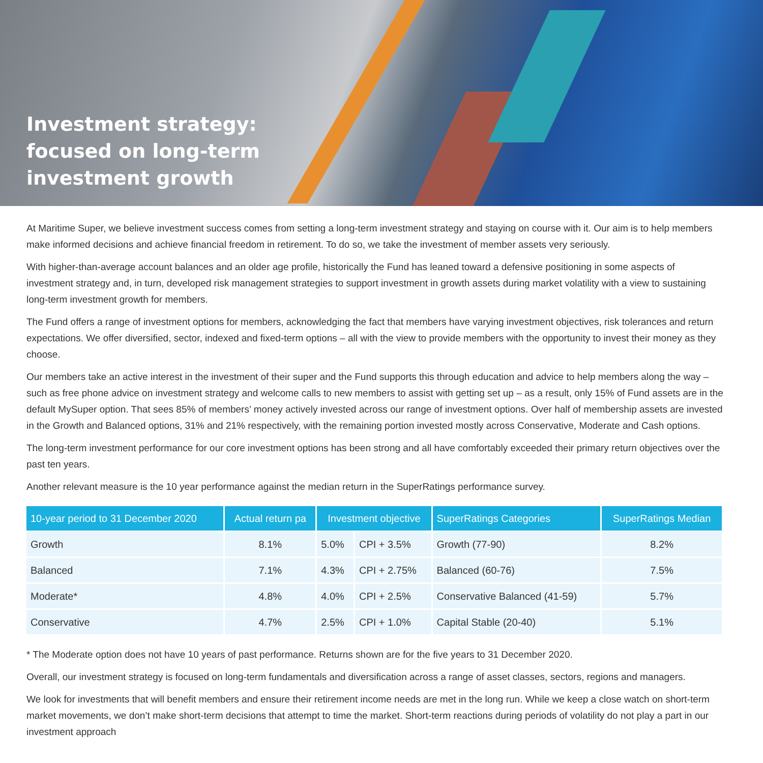Investment strategy:
focused on long-term
investment growth
At Maritime Super, we believe investment success comes from setting a long-term investment strategy and staying on course with it. Our aim is to help members make informed decisions and achieve financial freedom in retirement. To do so, we take the investment of member assets very seriously.
With higher-than-average account balances and an older age profile, historically the Fund has leaned toward a defensive positioning in some aspects of investment strategy and, in turn, developed risk management strategies to support investment in growth assets during market volatility with a view to sustaining long-term investment growth for members.
The Fund offers a range of investment options for members, acknowledging the fact that members have varying investment objectives, risk tolerances and return expectations. We offer diversified, sector, indexed and fixed-term options – all with the view to provide members with the opportunity to invest their money as they choose.
Our members take an active interest in the investment of their super and the Fund supports this through education and advice to help members along the way – such as free phone advice on investment strategy and welcome calls to new members to assist with getting set up – as a result, only 15% of Fund assets are in the default MySuper option. That sees 85% of members’ money actively invested across our range of investment options. Over half of membership assets are invested in the Growth and Balanced options, 31% and 21% respectively, with the remaining portion invested mostly across Conservative, Moderate and Cash options.
The long-term investment performance for our core investment options has been strong and all have comfortably exceeded their primary return objectives over the past ten years.
Another relevant measure is the 10 year performance against the median return in the SuperRatings performance survey.
| 10-year period to 31 December 2020 | Actual return pa | Investment objective | | SuperRatings Categories | SuperRatings Median |
| --- | --- | --- | --- | --- | --- |
| Growth | 8.1% | 5.0% | CPI + 3.5% | Growth (77-90) | 8.2% |
| Balanced | 7.1% | 4.3% | CPI + 2.75% | Balanced (60-76) | 7.5% |
| Moderate* | 4.8% | 4.0% | CPI + 2.5% | Conservative Balanced (41-59) | 5.7% |
| Conservative | 4.7% | 2.5% | CPI + 1.0% | Capital Stable (20-40) | 5.1% |
* The Moderate option does not have 10 years of past performance. Returns shown are for the five years to 31 December 2020.
Overall, our investment strategy is focused on long-term fundamentals and diversification across a range of asset classes, sectors, regions and managers.
We look for investments that will benefit members and ensure their retirement income needs are met in the long run. While we keep a close watch on short-term market movements, we don’t make short-term decisions that attempt to time the market. Short-term reactions during periods of volatility do not play a part in our investment approach